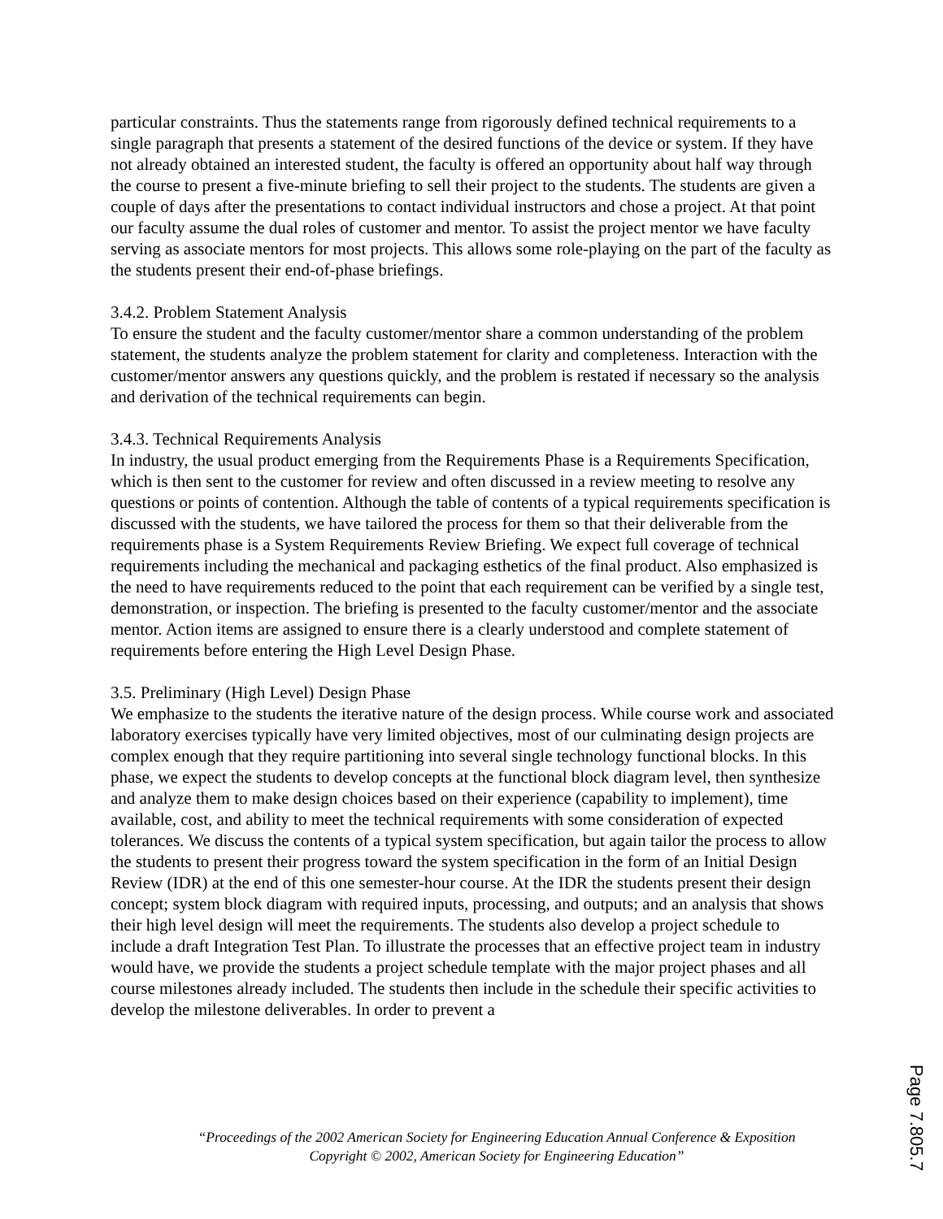particular constraints. Thus the statements range from rigorously defined technical requirements to a single paragraph that presents a statement of the desired functions of the device or system. If they have not already obtained an interested student, the faculty is offered an opportunity about half way through the course to present a five-minute briefing to sell their project to the students. The students are given a couple of days after the presentations to contact individual instructors and chose a project. At that point our faculty assume the dual roles of customer and mentor. To assist the project mentor we have faculty serving as associate mentors for most projects. This allows some role-playing on the part of the faculty as the students present their end-of-phase briefings.
3.4.2. Problem Statement Analysis
To ensure the student and the faculty customer/mentor share a common understanding of the problem statement, the students analyze the problem statement for clarity and completeness. Interaction with the customer/mentor answers any questions quickly, and the problem is restated if necessary so the analysis and derivation of the technical requirements can begin.
3.4.3. Technical Requirements Analysis
In industry, the usual product emerging from the Requirements Phase is a Requirements Specification, which is then sent to the customer for review and often discussed in a review meeting to resolve any questions or points of contention. Although the table of contents of a typical requirements specification is discussed with the students, we have tailored the process for them so that their deliverable from the requirements phase is a System Requirements Review Briefing. We expect full coverage of technical requirements including the mechanical and packaging esthetics of the final product. Also emphasized is the need to have requirements reduced to the point that each requirement can be verified by a single test, demonstration, or inspection. The briefing is presented to the faculty customer/mentor and the associate mentor. Action items are assigned to ensure there is a clearly understood and complete statement of requirements before entering the High Level Design Phase.
3.5. Preliminary (High Level) Design Phase
We emphasize to the students the iterative nature of the design process. While course work and associated laboratory exercises typically have very limited objectives, most of our culminating design projects are complex enough that they require partitioning into several single technology functional blocks. In this phase, we expect the students to develop concepts at the functional block diagram level, then synthesize and analyze them to make design choices based on their experience (capability to implement), time available, cost, and ability to meet the technical requirements with some consideration of expected tolerances. We discuss the contents of a typical system specification, but again tailor the process to allow the students to present their progress toward the system specification in the form of an Initial Design Review (IDR) at the end of this one semester-hour course. At the IDR the students present their design concept; system block diagram with required inputs, processing, and outputs; and an analysis that shows their high level design will meet the requirements. The students also develop a project schedule to include a draft Integration Test Plan. To illustrate the processes that an effective project team in industry would have, we provide the students a project schedule template with the major project phases and all course milestones already included. The students then include in the schedule their specific activities to develop the milestone deliverables. In order to prevent a
“Proceedings of the 2002 American Society for Engineering Education Annual Conference & Exposition
Copyright © 2002, American Society for Engineering Education”
Page 7.805.7